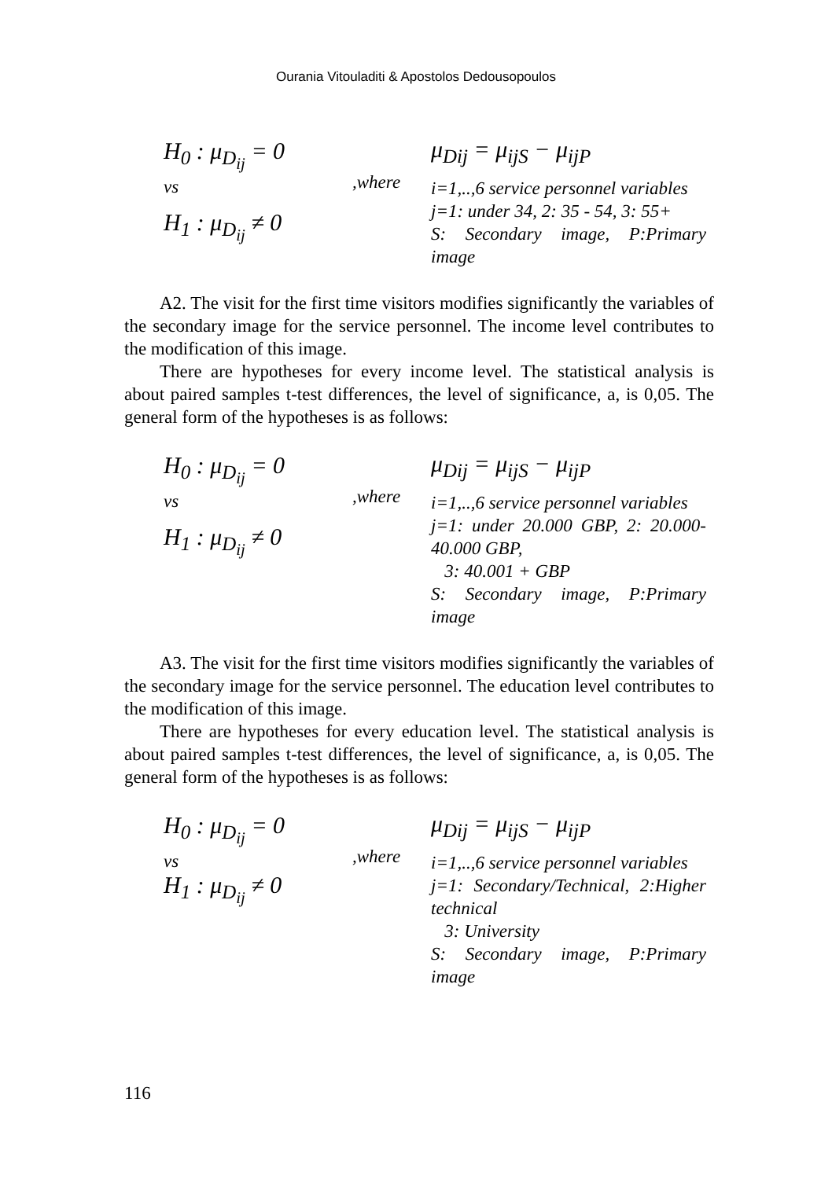Ourania Vitouladiti & Apostolos Dedousopoulos
H<sub>0</sub> : μ<sub>D<sub>ij</sub></sub> = 0
vs
H<sub>1</sub> : μ<sub>D<sub>ij</sub></sub> ≠ 0
,where
μ<sub>Dij</sub> = μ<sub>ijS</sub> − μ<sub>ijP</sub>
i=1,..,6 service personnel variables
j=1: under 34, 2: 35 - 54, 3: 55+
S: Secondary image, P:Primary image
A2. The visit for the first time visitors modifies significantly the variables of the secondary image for the service personnel. The income level contributes to the modification of this image.
There are hypotheses for every income level. The statistical analysis is about paired samples t-test differences, the level of significance, a, is 0,05. The general form of the hypotheses is as follows:
H<sub>0</sub> : μ<sub>D<sub>ij</sub></sub> = 0
vs
H<sub>1</sub> : μ<sub>D<sub>ij</sub></sub> ≠ 0
,where
μ<sub>Dij</sub> = μ<sub>ijS</sub> − μ<sub>ijP</sub>
i=1,..,6 service personnel variables
j=1: under 20.000 GBP, 2: 20.000- 40.000 GBP,
3: 40.001 + GBP
S: Secondary image, P:Primary image
A3. The visit for the first time visitors modifies significantly the variables of the secondary image for the service personnel. The education level contributes to the modification of this image.
There are hypotheses for every education level. The statistical analysis is about paired samples t-test differences, the level of significance, a, is 0,05. The general form of the hypotheses is as follows:
H<sub>0</sub> : μ<sub>D<sub>ij</sub></sub> = 0
vs
H<sub>1</sub> : μ<sub>D<sub>ij</sub></sub> ≠ 0
,where
μ<sub>Dij</sub> = μ<sub>ijS</sub> − μ<sub>ijP</sub>
i=1,..,6 service personnel variables
j=1: Secondary/Technical, 2:Higher technical
3: University
S: Secondary image, P:Primary image
116